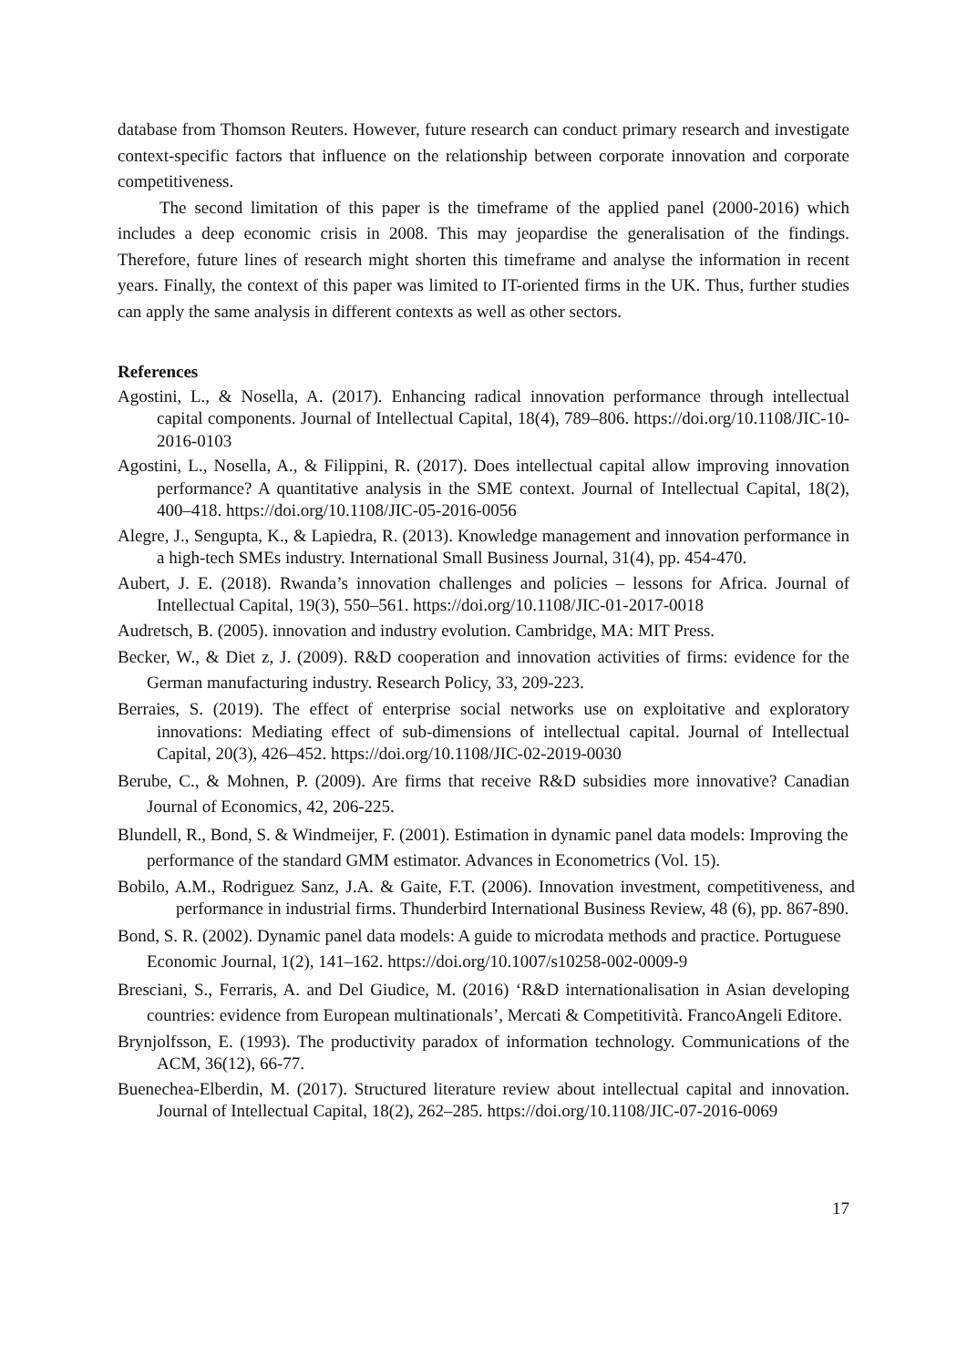database from Thomson Reuters. However, future research can conduct primary research and investigate context-specific factors that influence on the relationship between corporate innovation and corporate competitiveness.
The second limitation of this paper is the timeframe of the applied panel (2000-2016) which includes a deep economic crisis in 2008. This may jeopardise the generalisation of the findings. Therefore, future lines of research might shorten this timeframe and analyse the information in recent years. Finally, the context of this paper was limited to IT-oriented firms in the UK. Thus, further studies can apply the same analysis in different contexts as well as other sectors.
References
Agostini, L., & Nosella, A. (2017). Enhancing radical innovation performance through intellectual capital components. Journal of Intellectual Capital, 18(4), 789–806. https://doi.org/10.1108/JIC-10-2016-0103
Agostini, L., Nosella, A., & Filippini, R. (2017). Does intellectual capital allow improving innovation performance? A quantitative analysis in the SME context. Journal of Intellectual Capital, 18(2), 400–418. https://doi.org/10.1108/JIC-05-2016-0056
Alegre, J., Sengupta, K., & Lapiedra, R. (2013). Knowledge management and innovation performance in a high-tech SMEs industry. International Small Business Journal, 31(4), pp. 454-470.
Aubert, J. E. (2018). Rwanda’s innovation challenges and policies – lessons for Africa. Journal of Intellectual Capital, 19(3), 550–561. https://doi.org/10.1108/JIC-01-2017-0018
Audretsch, B. (2005). innovation and industry evolution. Cambridge, MA: MIT Press.
Becker, W., & Diet z, J. (2009). R&D cooperation and innovation activities of firms: evidence for the German manufacturing industry. Research Policy, 33, 209-223.
Berraies, S. (2019). The effect of enterprise social networks use on exploitative and exploratory innovations: Mediating effect of sub-dimensions of intellectual capital. Journal of Intellectual Capital, 20(3), 426–452. https://doi.org/10.1108/JIC-02-2019-0030
Berube, C., & Mohnen, P. (2009). Are firms that receive R&D subsidies more innovative? Canadian Journal of Economics, 42, 206-225.
Blundell, R., Bond, S. & Windmeijer, F. (2001). Estimation in dynamic panel data models: Improving the performance of the standard GMM estimator. Advances in Econometrics (Vol. 15).
Bobilo, A.M., Rodriguez Sanz, J.A. & Gaite, F.T. (2006). Innovation investment, competitiveness, and performance in industrial firms. Thunderbird International Business Review, 48 (6), pp. 867-890.
Bond, S. R. (2002). Dynamic panel data models: A guide to microdata methods and practice. Portuguese Economic Journal, 1(2), 141–162. https://doi.org/10.1007/s10258-002-0009-9
Bresciani, S., Ferraris, A. and Del Giudice, M. (2016) ‘R&D internationalisation in Asian developing countries: evidence from European multinationals’, Mercati & Competitività. FrancoAngeli Editore.
Brynjolfsson, E. (1993). The productivity paradox of information technology. Communications of the ACM, 36(12), 66-77.
Buenechea-Elberdin, M. (2017). Structured literature review about intellectual capital and innovation. Journal of Intellectual Capital, 18(2), 262–285. https://doi.org/10.1108/JIC-07-2016-0069
17